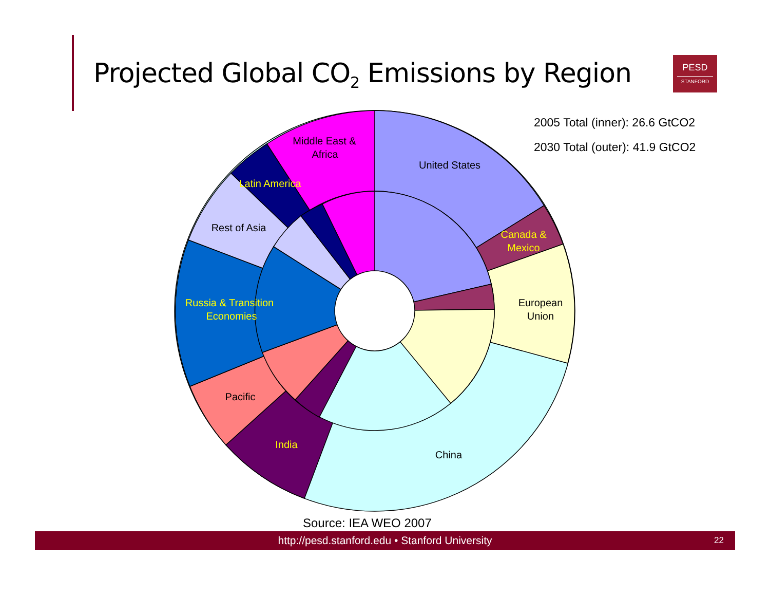Projected Global CO<sub>2</sub> Emissions by Region
PESD
STANFORD
2005 Total (inner): 26.6 GtCO2
2030 Total (outer): 41.9 GtCO2
United States
Canada &
Mexico
European
Union
China
India
Pacific
Russia & Transition
Economies
Rest of Asia
Latin America
Middle East &
Africa
Source: IEA WEO 2007
http://pesd.stanford.edu • Stanford University 22